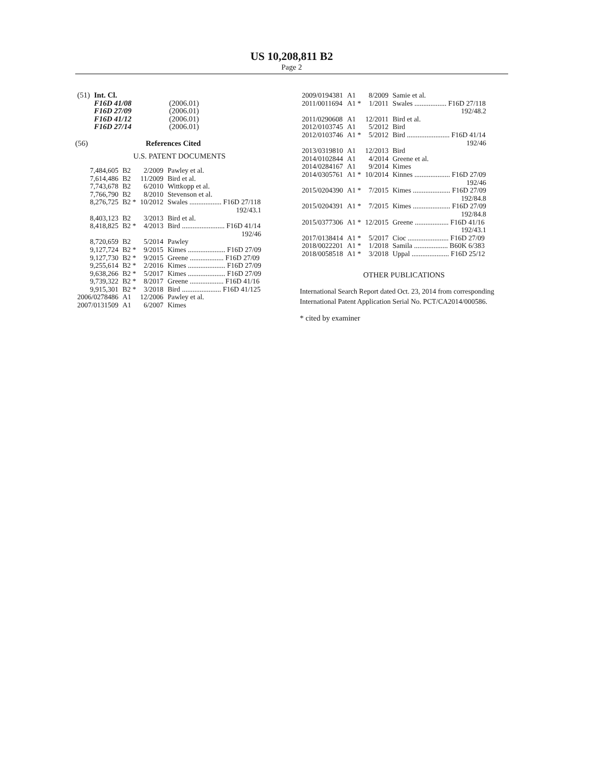US 10,208,811 B2
Page 2
| (51) | Int. Cl. | |
| | F16D 41/08 | (2006.01) |
| | F16D 27/09 | (2006.01) |
| | F16D 41/12 | (2006.01) |
| | F16D 27/14 | (2006.01) |
(56) References Cited
U.S. PATENT DOCUMENTS
| 7,484,605 | B2 | 2/2009 | Pawley et al. |
| 7,614,486 | B2 | 11/2009 | Bird et al. |
| 7,743,678 | B2 | 6/2010 | Wittkopp et al. |
| 7,766,790 | B2 | 8/2010 | Stevenson et al. |
| 8,276,725 | B2 * | 10/2012 | Swales .................. F16D 27/118 192/43.1 |
| 8,403,123 | B2 | 3/2013 | Bird et al. |
| 8,418,825 | B2 * | 4/2013 | Bird ........................ F16D 41/14 192/46 |
| 8,720,659 | B2 | 5/2014 | Pawley |
| 9,127,724 | B2 * | 9/2015 | Kimes ..................... F16D 27/09 |
| 9,127,730 | B2 * | 9/2015 | Greene ................... F16D 27/09 |
| 9,255,614 | B2 * | 2/2016 | Kimes ..................... F16D 27/09 |
| 9,638,266 | B2 * | 5/2017 | Kimes ..................... F16D 27/09 |
| 9,739,322 | B2 * | 8/2017 | Greene ................... F16D 41/16 |
| 9,915,301 | B2 * | 3/2018 | Bird ...................... F16D 41/125 |
| 2006/0278486 | A1 | 12/2006 | Pawley et al. |
| 2007/0131509 | A1 | 6/2007 | Kimes |
| 2009/0194381 | A1 | 8/2009 | Samie et al. |
| 2011/0011694 | A1 * | 1/2011 | Swales .................. F16D 27/118 192/48.2 |
| 2011/0290608 | A1 | 12/2011 | Bird et al. |
| 2012/0103745 | A1 | 5/2012 | Bird |
| 2012/0103746 | A1 * | 5/2012 | Bird ........................ F16D 41/14 192/46 |
| 2013/0319810 | A1 | 12/2013 | Bird |
| 2014/0102844 | A1 | 4/2014 | Greene et al. |
| 2014/0284167 | A1 | 9/2014 | Kimes |
| 2014/0305761 | A1 * | 10/2014 | Kinnes .................... F16D 27/09 192/46 |
| 2015/0204390 | A1 * | 7/2015 | Kimes ..................... F16D 27/09 192/84.8 |
| 2015/0204391 | A1 * | 7/2015 | Kimes ..................... F16D 27/09 192/84.8 |
| 2015/0377306 | A1 * | 12/2015 | Greene ................... F16D 41/16 192/43.1 |
| 2017/0138414 | A1 * | 5/2017 | Cioc ....................... F16D 27/09 |
| 2018/0022201 | A1 * | 1/2018 | Samila ................... B60K 6/383 |
| 2018/0058518 | A1 * | 3/2018 | Uppal ..................... F16D 25/12 |
OTHER PUBLICATIONS
International Search Report dated Oct. 23, 2014 from corresponding International Patent Application Serial No. PCT/CA2014/000586.
* cited by examiner